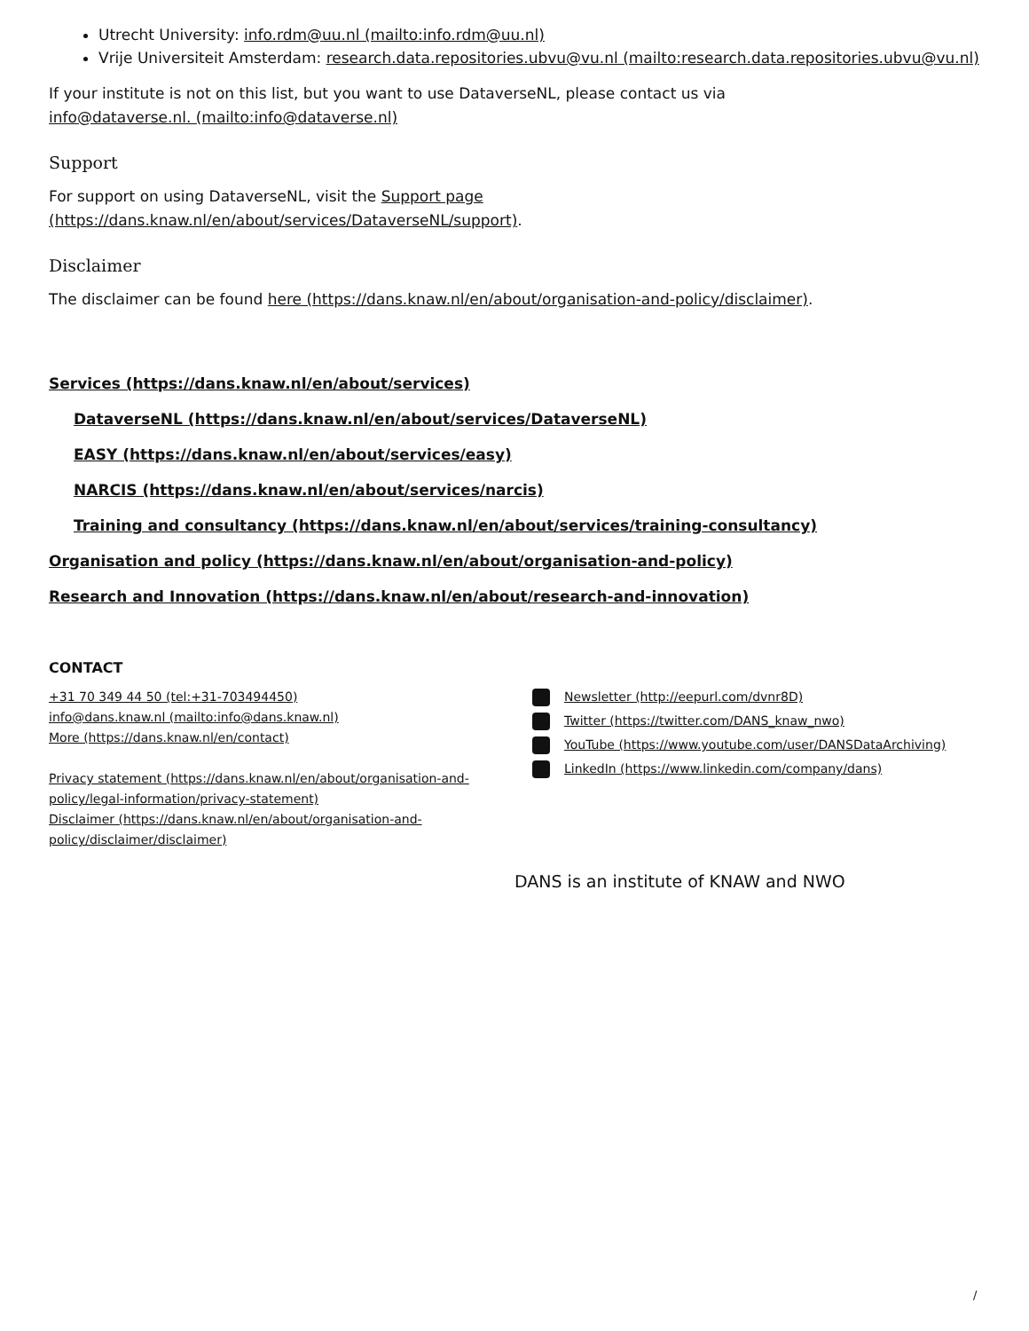Utrecht University: info.rdm@uu.nl (mailto:info.rdm@uu.nl)
Vrije Universiteit Amsterdam: research.data.repositories.ubvu@vu.nl (mailto:research.data.repositories.ubvu@vu.nl)
If your institute is not on this list, but you want to use DataverseNL, please contact us via
info@dataverse.nl. (mailto:info@dataverse.nl)
Support
For support on using DataverseNL, visit the Support page
(https://dans.knaw.nl/en/about/services/DataverseNL/support).
Disclaimer
The disclaimer can be found here (https://dans.knaw.nl/en/about/organisation-and-policy/disclaimer).
Services (https://dans.knaw.nl/en/about/services)
DataverseNL (https://dans.knaw.nl/en/about/services/DataverseNL)
EASY (https://dans.knaw.nl/en/about/services/easy)
NARCIS (https://dans.knaw.nl/en/about/services/narcis)
Training and consultancy (https://dans.knaw.nl/en/about/services/training-consultancy)
Organisation and policy (https://dans.knaw.nl/en/about/organisation-and-policy)
Research and Innovation (https://dans.knaw.nl/en/about/research-and-innovation)
CONTACT
+31 70 349 44 50 (tel:+31-703494450)
info@dans.knaw.nl (mailto:info@dans.knaw.nl)
More (https://dans.knaw.nl/en/contact)
Privacy statement (https://dans.knaw.nl/en/about/organisation-and-policy/legal-information/privacy-statement)
Disclaimer (https://dans.knaw.nl/en/about/organisation-and-policy/disclaimer/disclaimer)
Newsletter (http://eepurl.com/dvnr8D)
Twitter (https://twitter.com/DANS_knaw_nwo)
YouTube (https://www.youtube.com/user/DANSDataArchiving)
LinkedIn (https://www.linkedin.com/company/dans)
DANS is an institute of KNAW and NWO
/